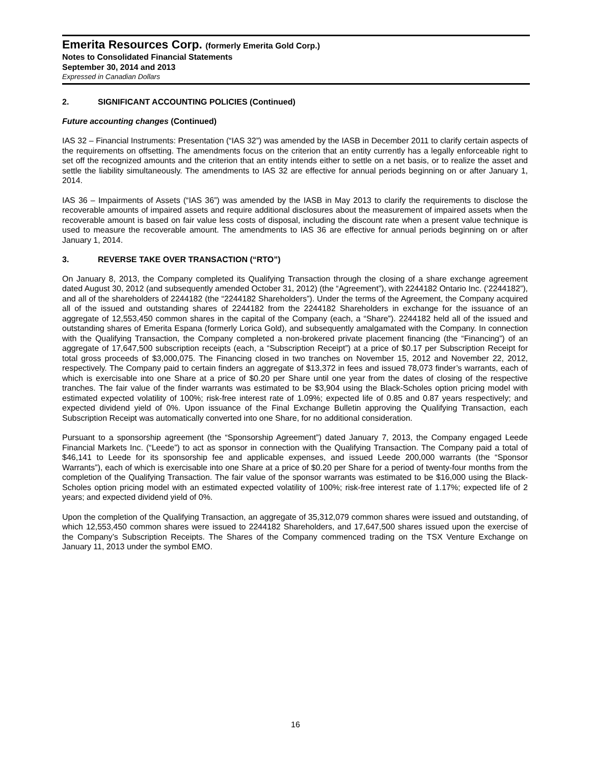Emerita Resources Corp. (formerly Emerita Gold Corp.)
Notes to Consolidated Financial Statements
September 30, 2014 and 2013
Expressed in Canadian Dollars
2. SIGNIFICANT ACCOUNTING POLICIES (Continued)
Future accounting changes (Continued)
IAS 32 – Financial Instruments: Presentation (“IAS 32”) was amended by the IASB in December 2011 to clarify certain aspects of the requirements on offsetting. The amendments focus on the criterion that an entity currently has a legally enforceable right to set off the recognized amounts and the criterion that an entity intends either to settle on a net basis, or to realize the asset and settle the liability simultaneously. The amendments to IAS 32 are effective for annual periods beginning on or after January 1, 2014.
IAS 36 – Impairments of Assets (“IAS 36”) was amended by the IASB in May 2013 to clarify the requirements to disclose the recoverable amounts of impaired assets and require additional disclosures about the measurement of impaired assets when the recoverable amount is based on fair value less costs of disposal, including the discount rate when a present value technique is used to measure the recoverable amount. The amendments to IAS 36 are effective for annual periods beginning on or after January 1, 2014.
3. REVERSE TAKE OVER TRANSACTION (“RTO”)
On January 8, 2013, the Company completed its Qualifying Transaction through the closing of a share exchange agreement dated August 30, 2012 (and subsequently amended October 31, 2012) (the “Agreement”), with 2244182 Ontario Inc. (‘2244182”), and all of the shareholders of 2244182 (the “2244182 Shareholders”). Under the terms of the Agreement, the Company acquired all of the issued and outstanding shares of 2244182 from the 2244182 Shareholders in exchange for the issuance of an aggregate of 12,553,450 common shares in the capital of the Company (each, a “Share”). 2244182 held all of the issued and outstanding shares of Emerita Espana (formerly Lorica Gold), and subsequently amalgamated with the Company. In connection with the Qualifying Transaction, the Company completed a non-brokered private placement financing (the “Financing”) of an aggregate of 17,647,500 subscription receipts (each, a “Subscription Receipt”) at a price of $0.17 per Subscription Receipt for total gross proceeds of $3,000,075. The Financing closed in two tranches on November 15, 2012 and November 22, 2012, respectively. The Company paid to certain finders an aggregate of $13,372 in fees and issued 78,073 finder’s warrants, each of which is exercisable into one Share at a price of $0.20 per Share until one year from the dates of closing of the respective tranches. The fair value of the finder warrants was estimated to be $3,904 using the Black-Scholes option pricing model with estimated expected volatility of 100%; risk-free interest rate of 1.09%; expected life of 0.85 and 0.87 years respectively; and expected dividend yield of 0%. Upon issuance of the Final Exchange Bulletin approving the Qualifying Transaction, each Subscription Receipt was automatically converted into one Share, for no additional consideration.
Pursuant to a sponsorship agreement (the “Sponsorship Agreement”) dated January 7, 2013, the Company engaged Leede Financial Markets Inc. (“Leede”) to act as sponsor in connection with the Qualifying Transaction. The Company paid a total of $46,141 to Leede for its sponsorship fee and applicable expenses, and issued Leede 200,000 warrants (the “Sponsor Warrants”), each of which is exercisable into one Share at a price of $0.20 per Share for a period of twenty-four months from the completion of the Qualifying Transaction. The fair value of the sponsor warrants was estimated to be $16,000 using the Black-Scholes option pricing model with an estimated expected volatility of 100%; risk-free interest rate of 1.17%; expected life of 2 years; and expected dividend yield of 0%.
Upon the completion of the Qualifying Transaction, an aggregate of 35,312,079 common shares were issued and outstanding, of which 12,553,450 common shares were issued to 2244182 Shareholders, and 17,647,500 shares issued upon the exercise of the Company’s Subscription Receipts. The Shares of the Company commenced trading on the TSX Venture Exchange on January 11, 2013 under the symbol EMO.
16